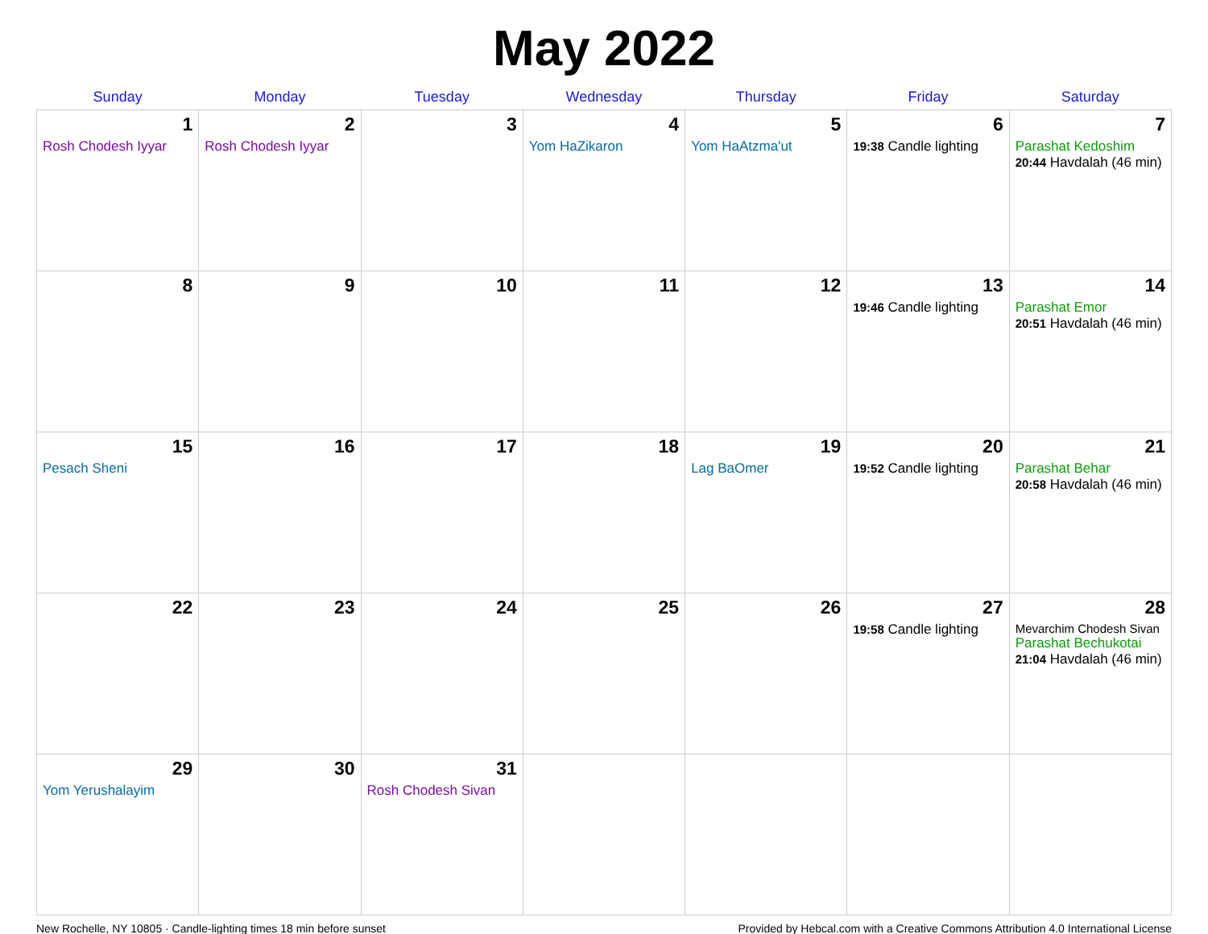May 2022
| Sunday | Monday | Tuesday | Wednesday | Thursday | Friday | Saturday |
| --- | --- | --- | --- | --- | --- | --- |
| 1 Rosh Chodesh Iyyar | 2 Rosh Chodesh Iyyar | 3 | 4 Yom HaZikaron | 5 Yom HaAtzma'ut | 6 19:38 Candle lighting | 7 Parashat Kedoshim 20:44 Havdalah (46 min) |
| 8 | 9 | 10 | 11 | 12 | 13 19:46 Candle lighting | 14 Parashat Emor 20:51 Havdalah (46 min) |
| 15 Pesach Sheni | 16 | 17 | 18 | 19 Lag BaOmer | 20 19:52 Candle lighting | 21 Parashat Behar 20:58 Havdalah (46 min) |
| 22 | 23 | 24 | 25 | 26 | 27 19:58 Candle lighting | 28 Mevarchim Chodesh Sivan Parashat Bechukotai 21:04 Havdalah (46 min) |
| 29 Yom Yerushalayim | 30 | 31 Rosh Chodesh Sivan | | | | |
New Rochelle, NY 10805 · Candle-lighting times 18 min before sunset Provided by Hebcal.com with a Creative Commons Attribution 4.0 International License